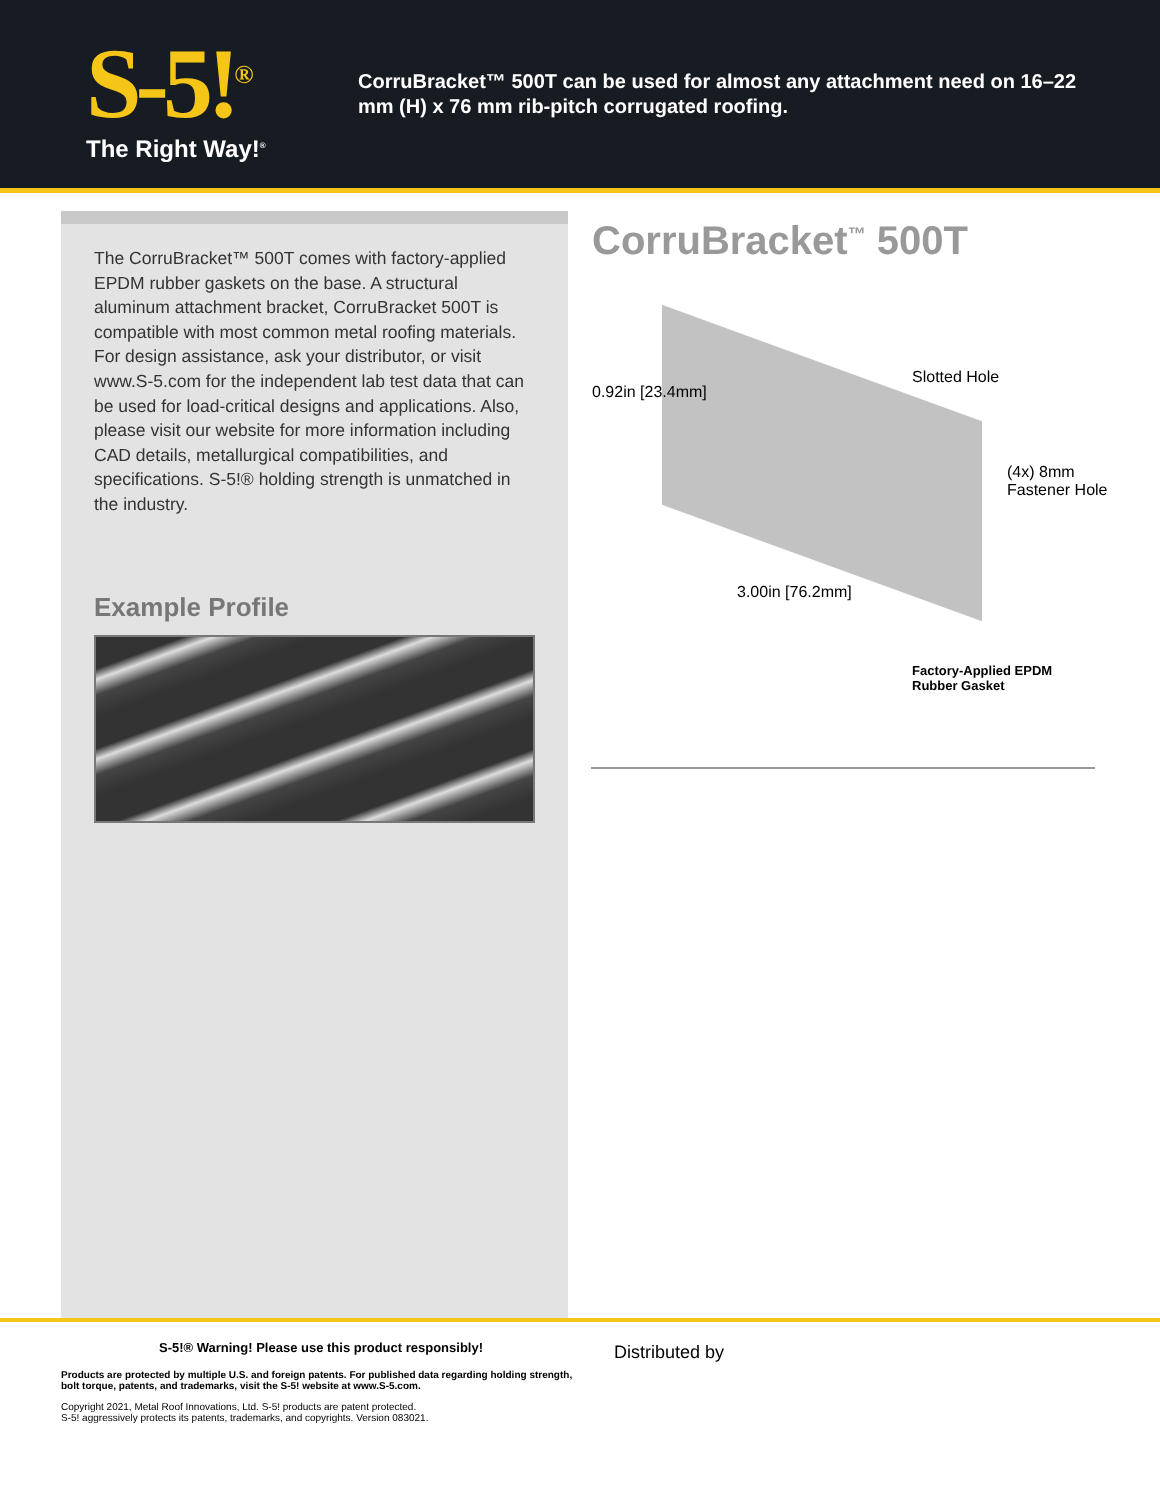S-5!<sup>®</sup>
The Right Way!<sup>®</sup>
CorruBracket™ 500T can be used for almost any attachment need on 16–22 mm (H) x 76 mm rib-pitch corrugated roofing.
The CorruBracket™ 500T comes with factory-applied EPDM rubber gaskets on the base. A structural aluminum attachment bracket, CorruBracket 500T is compatible with most common metal roofing materials. For design assistance, ask your distributor, or visit www.S-5.com for the independent lab test data that can be used for load-critical designs and applications. Also, please visit our website for more information including CAD details, metallurgical compatibilities, and specifications. S-5!® holding strength is unmatched in the industry.
Example Profile
CorruBracket<sup>™</sup> 500T
0.92in [23.4mm]
Slotted Hole
(4x) 8mm
Fastener Hole
3.00in [76.2mm]
Factory-Applied EPDM
Rubber Gasket
S-5!® Warning! Please use this product responsibly!
Products are protected by multiple U.S. and foreign patents. For published data regarding holding strength, bolt torque, patents, and trademarks, visit the S-5! website at www.S-5.com.
Copyright 2021, Metal Roof Innovations, Ltd. S-5! products are patent protected.
S-5! aggressively protects its patents, trademarks, and copyrights. Version 083021.
Distributed by